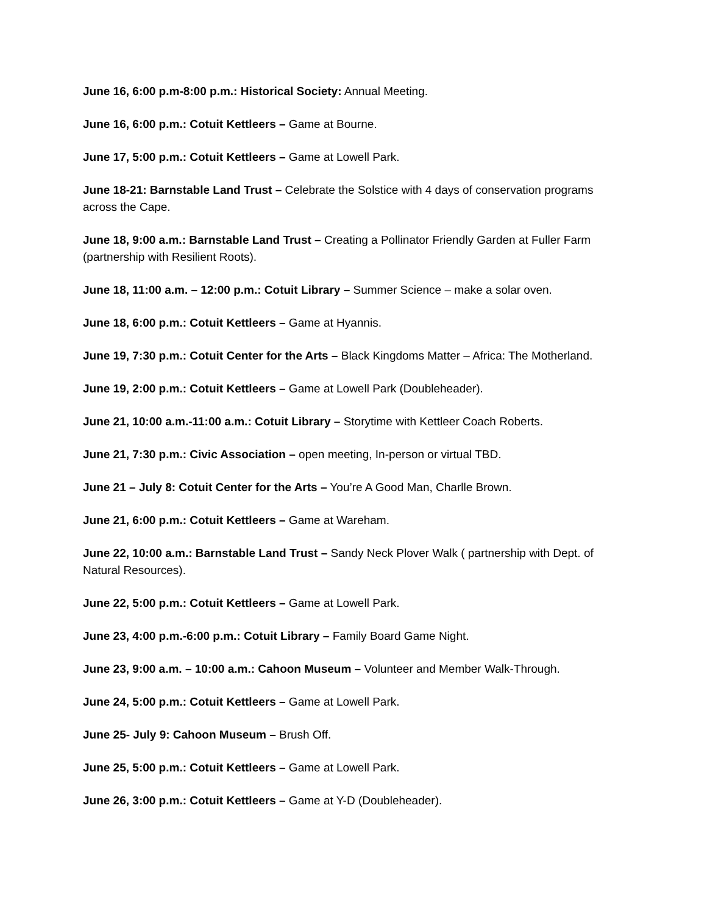June 16, 6:00 p.m-8:00 p.m.: Historical Society: Annual Meeting.
June 16, 6:00 p.m.: Cotuit Kettleers – Game at Bourne.
June 17, 5:00 p.m.: Cotuit Kettleers – Game at Lowell Park.
June 18-21: Barnstable Land Trust – Celebrate the Solstice with 4 days of conservation programs across the Cape.
June 18, 9:00 a.m.: Barnstable Land Trust – Creating a Pollinator Friendly Garden at Fuller Farm (partnership with Resilient Roots).
June 18, 11:00 a.m. – 12:00 p.m.: Cotuit Library – Summer Science – make a solar oven.
June 18, 6:00 p.m.: Cotuit Kettleers – Game at Hyannis.
June 19, 7:30 p.m.: Cotuit Center for the Arts – Black Kingdoms Matter – Africa: The Motherland.
June 19, 2:00 p.m.: Cotuit Kettleers – Game at Lowell Park (Doubleheader).
June 21, 10:00 a.m.-11:00 a.m.: Cotuit Library – Storytime with Kettleer Coach Roberts.
June 21, 7:30 p.m.: Civic Association – open meeting, In-person or virtual TBD.
June 21 – July 8: Cotuit Center for the Arts – You’re A Good Man, Charlle Brown.
June 21, 6:00 p.m.: Cotuit Kettleers – Game at Wareham.
June 22, 10:00 a.m.: Barnstable Land Trust – Sandy Neck Plover Walk ( partnership with Dept. of Natural Resources).
June 22, 5:00 p.m.: Cotuit Kettleers – Game at Lowell Park.
June 23, 4:00 p.m.-6:00 p.m.: Cotuit Library – Family Board Game Night.
June 23, 9:00 a.m. – 10:00 a.m.: Cahoon Museum – Volunteer and Member Walk-Through.
June 24, 5:00 p.m.: Cotuit Kettleers – Game at Lowell Park.
June 25- July 9: Cahoon Museum – Brush Off.
June 25, 5:00 p.m.: Cotuit Kettleers – Game at Lowell Park.
June 26, 3:00 p.m.: Cotuit Kettleers – Game at Y-D (Doubleheader).